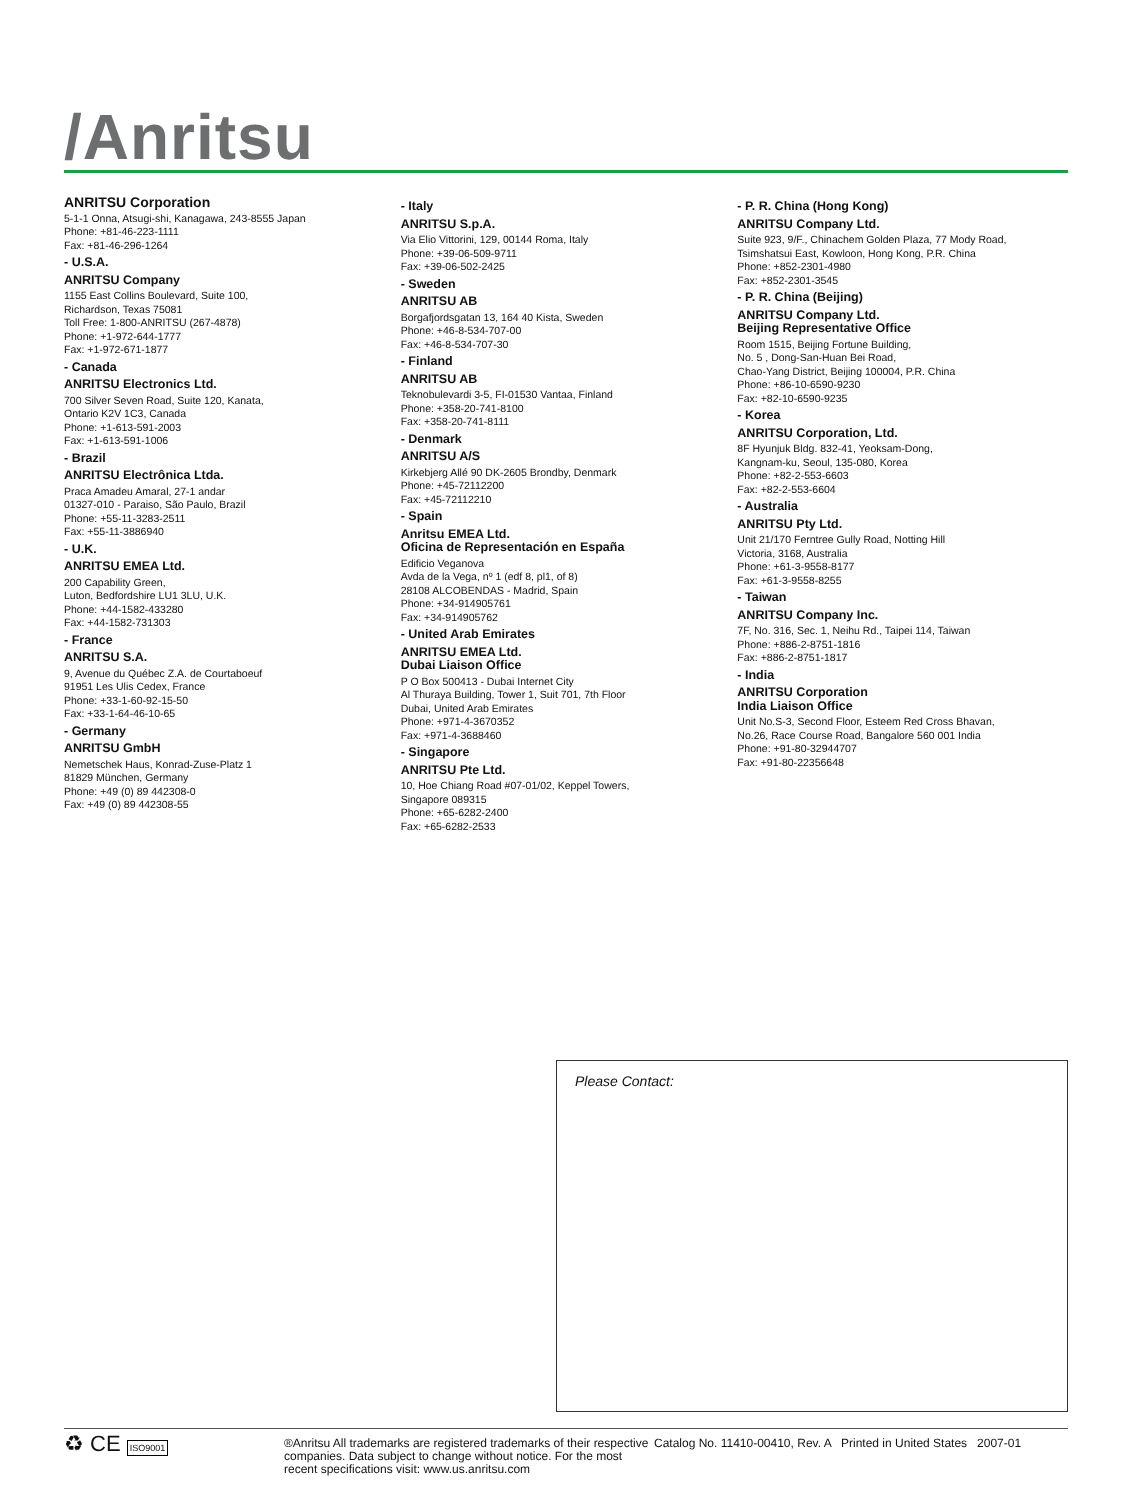/Anritsu
ANRITSU Corporation
5-1-1 Onna, Atsugi-shi, Kanagawa, 243-8555 Japan
Phone: +81-46-223-1111
Fax: +81-46-296-1264
- U.S.A.
ANRITSU Company
1155 East Collins Boulevard, Suite 100,
Richardson, Texas 75081
Toll Free: 1-800-ANRITSU (267-4878)
Phone: +1-972-644-1777
Fax: +1-972-671-1877
- Canada
ANRITSU Electronics Ltd.
700 Silver Seven Road, Suite 120, Kanata,
Ontario K2V 1C3, Canada
Phone: +1-613-591-2003
Fax: +1-613-591-1006
- Brazil
ANRITSU Electrônica Ltda.
Praca Amadeu Amaral, 27-1 andar
01327-010 - Paraiso, São Paulo, Brazil
Phone: +55-11-3283-2511
Fax: +55-11-3886940
- U.K.
ANRITSU EMEA Ltd.
200 Capability Green,
Luton, Bedfordshire LU1 3LU, U.K.
Phone: +44-1582-433280
Fax: +44-1582-731303
- France
ANRITSU S.A.
9, Avenue du Québec Z.A. de Courtaboeuf
91951 Les Ulis Cedex, France
Phone: +33-1-60-92-15-50
Fax: +33-1-64-46-10-65
- Germany
ANRITSU GmbH
Nemetschek Haus, Konrad-Zuse-Platz 1
81829 München, Germany
Phone: +49 (0) 89 442308-0
Fax: +49 (0) 89 442308-55
- Italy
ANRITSU S.p.A.
Via Elio Vittorini, 129, 00144 Roma, Italy
Phone: +39-06-509-9711
Fax: +39-06-502-2425
- Sweden
ANRITSU AB
Borgafjordsgatan 13, 164 40 Kista, Sweden
Phone: +46-8-534-707-00
Fax: +46-8-534-707-30
- Finland
ANRITSU AB
Teknobulevardi 3-5, FI-01530 Vantaa, Finland
Phone: +358-20-741-8100
Fax: +358-20-741-8111
- Denmark
ANRITSU A/S
Kirkebjerg Allé 90 DK-2605 Brondby, Denmark
Phone: +45-72112200
Fax: +45-72112210
- Spain
Anritsu EMEA Ltd.
Oficina de Representación en España
Edificio Veganova
Avda de la Vega, nº 1 (edf 8, pl1, of 8)
28108 ALCOBENDAS - Madrid, Spain
Phone: +34-914905761
Fax: +34-914905762
- United Arab Emirates
ANRITSU EMEA Ltd.
Dubai Liaison Office
P O Box 500413 - Dubai Internet City
Al Thuraya Building, Tower 1, Suit 701, 7th Floor
Dubai, United Arab Emirates
Phone: +971-4-3670352
Fax: +971-4-3688460
- Singapore
ANRITSU Pte Ltd.
10, Hoe Chiang Road #07-01/02, Keppel Towers,
Singapore 089315
Phone: +65-6282-2400
Fax: +65-6282-2533
- P. R. China (Hong Kong)
ANRITSU Company Ltd.
Suite 923, 9/F., Chinachem Golden Plaza, 77 Mody Road,
Tsimshatsui East, Kowloon, Hong Kong, P.R. China
Phone: +852-2301-4980
Fax: +852-2301-3545
- P. R. China (Beijing)
ANRITSU Company Ltd.
Beijing Representative Office
Room 1515, Beijing Fortune Building,
No. 5 , Dong-San-Huan Bei Road,
Chao-Yang District, Beijing 100004, P.R. China
Phone: +86-10-6590-9230
Fax: +82-10-6590-9235
- Korea
ANRITSU Corporation, Ltd.
8F Hyunjuk Bldg. 832-41, Yeoksam-Dong,
Kangnam-ku, Seoul, 135-080, Korea
Phone: +82-2-553-6603
Fax: +82-2-553-6604
- Australia
ANRITSU Pty Ltd.
Unit 21/170 Ferntree Gully Road, Notting Hill
Victoria, 3168, Australia
Phone: +61-3-9558-8177
Fax: +61-3-9558-8255
- Taiwan
ANRITSU Company Inc.
7F, No. 316, Sec. 1, Neihu Rd., Taipei 114, Taiwan
Phone: +886-2-8751-1816
Fax: +886-2-8751-1817
- India
ANRITSU Corporation
India Liaison Office
Unit No.S-3, Second Floor, Esteem Red Cross Bhavan,
No.26, Race Course Road, Bangalore 560 001 India
Phone: +91-80-32944707
Fax: +91-80-22356648
Please Contact:
♻ CE ISO9001
®Anritsu All trademarks are registered trademarks of their respective companies. Data subject to change without notice. For the most recent specifications visit: www.us.anritsu.com
Catalog No. 11410-00410, Rev. A Printed in United States 2007-01